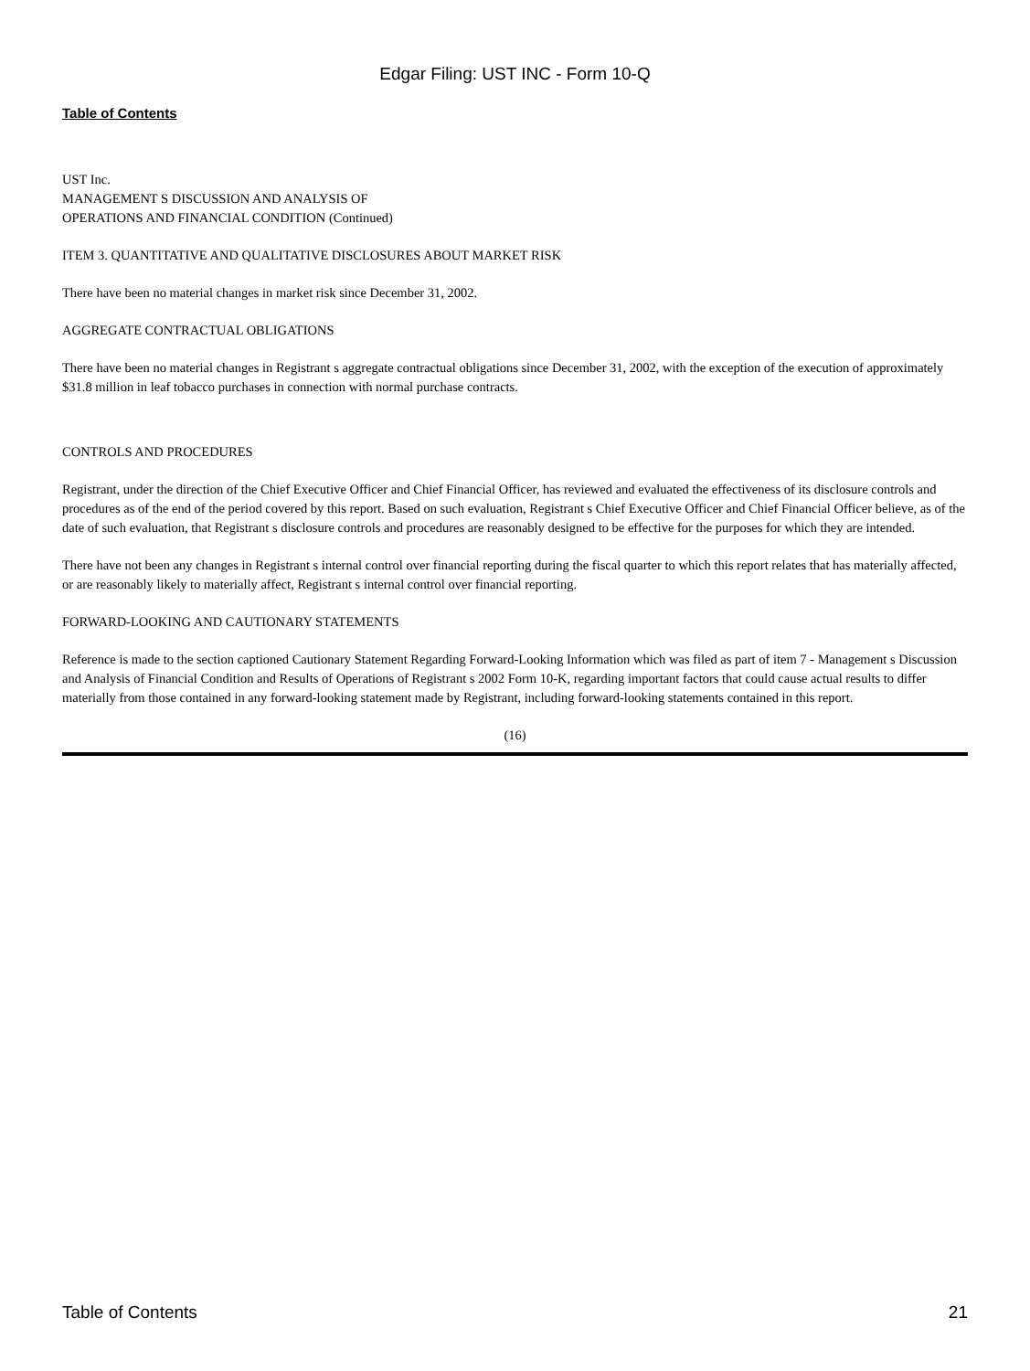Edgar Filing: UST INC - Form 10-Q
Table of Contents
UST Inc.
MANAGEMENT S DISCUSSION AND ANALYSIS OF
OPERATIONS AND FINANCIAL CONDITION (Continued)
ITEM 3. QUANTITATIVE AND QUALITATIVE DISCLOSURES ABOUT MARKET RISK
There have been no material changes in market risk since December 31, 2002.
AGGREGATE CONTRACTUAL OBLIGATIONS
There have been no material changes in Registrant s aggregate contractual obligations since December 31, 2002, with the exception of the execution of approximately $31.8 million in leaf tobacco purchases in connection with normal purchase contracts.
CONTROLS AND PROCEDURES
Registrant, under the direction of the Chief Executive Officer and Chief Financial Officer, has reviewed and evaluated the effectiveness of its disclosure controls and procedures as of the end of the period covered by this report. Based on such evaluation, Registrant s Chief Executive Officer and Chief Financial Officer believe, as of the date of such evaluation, that Registrant s disclosure controls and procedures are reasonably designed to be effective for the purposes for which they are intended.
There have not been any changes in Registrant s internal control over financial reporting during the fiscal quarter to which this report relates that has materially affected, or are reasonably likely to materially affect, Registrant s internal control over financial reporting.
FORWARD-LOOKING AND CAUTIONARY STATEMENTS
Reference is made to the section captioned Cautionary Statement Regarding Forward-Looking Information which was filed as part of item 7 - Management s Discussion and Analysis of Financial Condition and Results of Operations of Registrant s 2002 Form 10-K, regarding important factors that could cause actual results to differ materially from those contained in any forward-looking statement made by Registrant, including forward-looking statements contained in this report.
(16)
Table of Contents 21